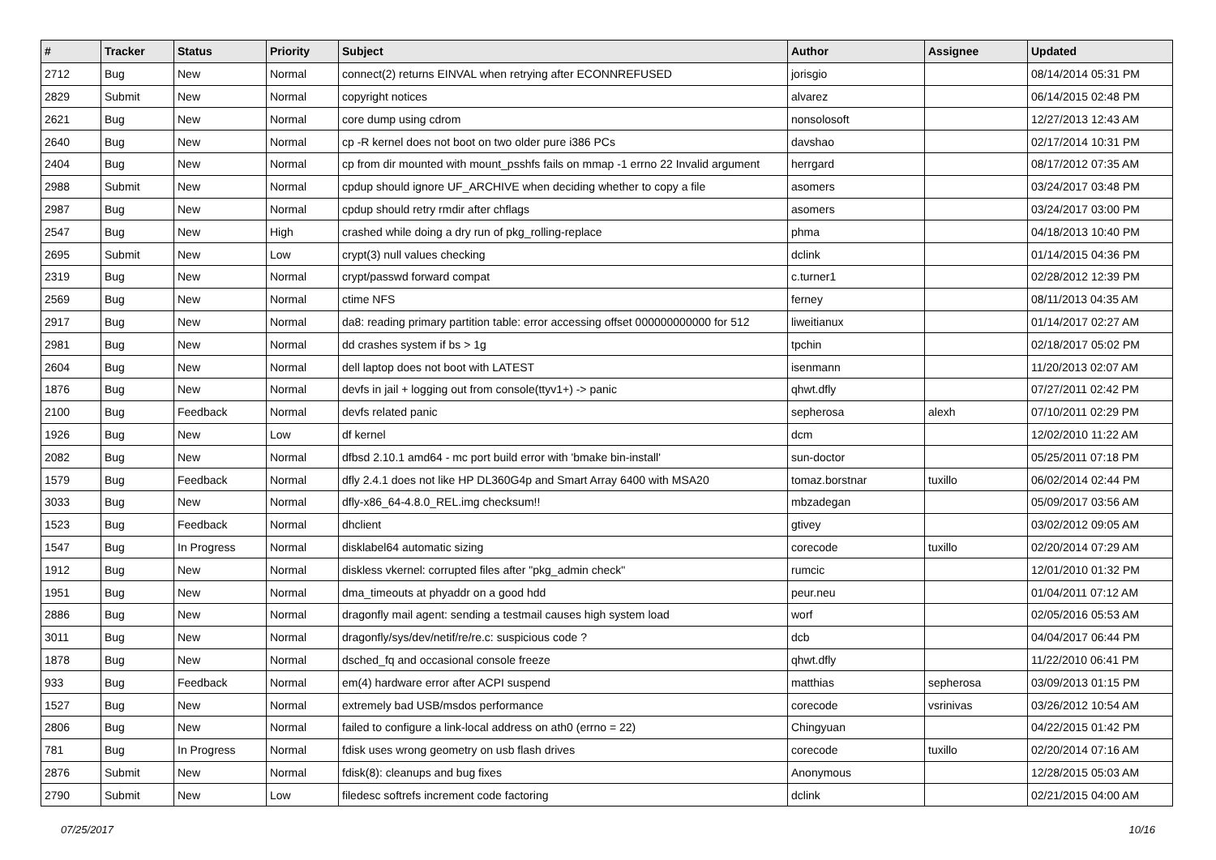| # | Tracker | Status | Priority | Subject | Author | Assignee | Updated |
| --- | --- | --- | --- | --- | --- | --- | --- |
| 2712 | Bug | New | Normal | connect(2) returns EINVAL when retrying after ECONNREFUSED | jorisgio | | 08/14/2014 05:31 PM |
| 2829 | Submit | New | Normal | copyright notices | alvarez | | 06/14/2015 02:48 PM |
| 2621 | Bug | New | Normal | core dump using cdrom | nonsolosoft | | 12/27/2013 12:43 AM |
| 2640 | Bug | New | Normal | cp -R kernel does not boot on two older pure i386 PCs | davshao | | 02/17/2014 10:31 PM |
| 2404 | Bug | New | Normal | cp from dir mounted with mount_psshfs fails on mmap -1 errno 22 Invalid argument | herrgard | | 08/17/2012 07:35 AM |
| 2988 | Submit | New | Normal | cpdup should ignore UF_ARCHIVE when deciding whether to copy a file | asomers | | 03/24/2017 03:48 PM |
| 2987 | Bug | New | Normal | cpdup should retry rmdir after chflags | asomers | | 03/24/2017 03:00 PM |
| 2547 | Bug | New | High | crashed while doing a dry run of pkg_rolling-replace | phma | | 04/18/2013 10:40 PM |
| 2695 | Submit | New | Low | crypt(3) null values checking | dclink | | 01/14/2015 04:36 PM |
| 2319 | Bug | New | Normal | crypt/passwd forward compat | c.turner1 | | 02/28/2012 12:39 PM |
| 2569 | Bug | New | Normal | ctime NFS | ferney | | 08/11/2013 04:35 AM |
| 2917 | Bug | New | Normal | da8: reading primary partition table: error accessing offset 000000000000 for 512 | liweitianux | | 01/14/2017 02:27 AM |
| 2981 | Bug | New | Normal | dd crashes system if bs > 1g | tpchin | | 02/18/2017 05:02 PM |
| 2604 | Bug | New | Normal | dell laptop does not boot with LATEST | isenmann | | 11/20/2013 02:07 AM |
| 1876 | Bug | New | Normal | devfs in jail + logging out from console(ttyv1+) -> panic | qhwt.dfly | | 07/27/2011 02:42 PM |
| 2100 | Bug | Feedback | Normal | devfs related panic | sepherosa | alexh | 07/10/2011 02:29 PM |
| 1926 | Bug | New | Low | df kernel | dcm | | 12/02/2010 11:22 AM |
| 2082 | Bug | New | Normal | dfbsd 2.10.1 amd64 - mc port build error with 'bmake bin-install' | sun-doctor | | 05/25/2011 07:18 PM |
| 1579 | Bug | Feedback | Normal | dfly 2.4.1 does not like HP DL360G4p and Smart Array 6400 with MSA20 | tomaz.borstnar | tuxillo | 06/02/2014 02:44 PM |
| 3033 | Bug | New | Normal | dfly-x86_64-4.8.0_REL.img checksum!! | mbzadegan | | 05/09/2017 03:56 AM |
| 1523 | Bug | Feedback | Normal | dhclient | gtivey | | 03/02/2012 09:05 AM |
| 1547 | Bug | In Progress | Normal | disklabel64 automatic sizing | corecode | tuxillo | 02/20/2014 07:29 AM |
| 1912 | Bug | New | Normal | diskless vkernel: corrupted files after "pkg_admin check" | rumcic | | 12/01/2010 01:32 PM |
| 1951 | Bug | New | Normal | dma_timeouts at phyaddr on a good hdd | peur.neu | | 01/04/2011 07:12 AM |
| 2886 | Bug | New | Normal | dragonfly mail agent: sending a testmail causes high system load | worf | | 02/05/2016 05:53 AM |
| 3011 | Bug | New | Normal | dragonfly/sys/dev/netif/re/re.c: suspicious code ? | dcb | | 04/04/2017 06:44 PM |
| 1878 | Bug | New | Normal | dsched_fq and occasional console freeze | qhwt.dfly | | 11/22/2010 06:41 PM |
| 933 | Bug | Feedback | Normal | em(4) hardware error after ACPI suspend | matthias | sepherosa | 03/09/2013 01:15 PM |
| 1527 | Bug | New | Normal | extremely bad USB/msdos performance | corecode | vsrinivas | 03/26/2012 10:54 AM |
| 2806 | Bug | New | Normal | failed to configure a link-local address on ath0 (errno = 22) | Chingyuan | | 04/22/2015 01:42 PM |
| 781 | Bug | In Progress | Normal | fdisk uses wrong geometry on usb flash drives | corecode | tuxillo | 02/20/2014 07:16 AM |
| 2876 | Submit | New | Normal | fdisk(8): cleanups and bug fixes | Anonymous | | 12/28/2015 05:03 AM |
| 2790 | Submit | New | Low | filedesc softrefs increment code factoring | dclink | | 02/21/2015 04:00 AM |
07/25/2017 10/16